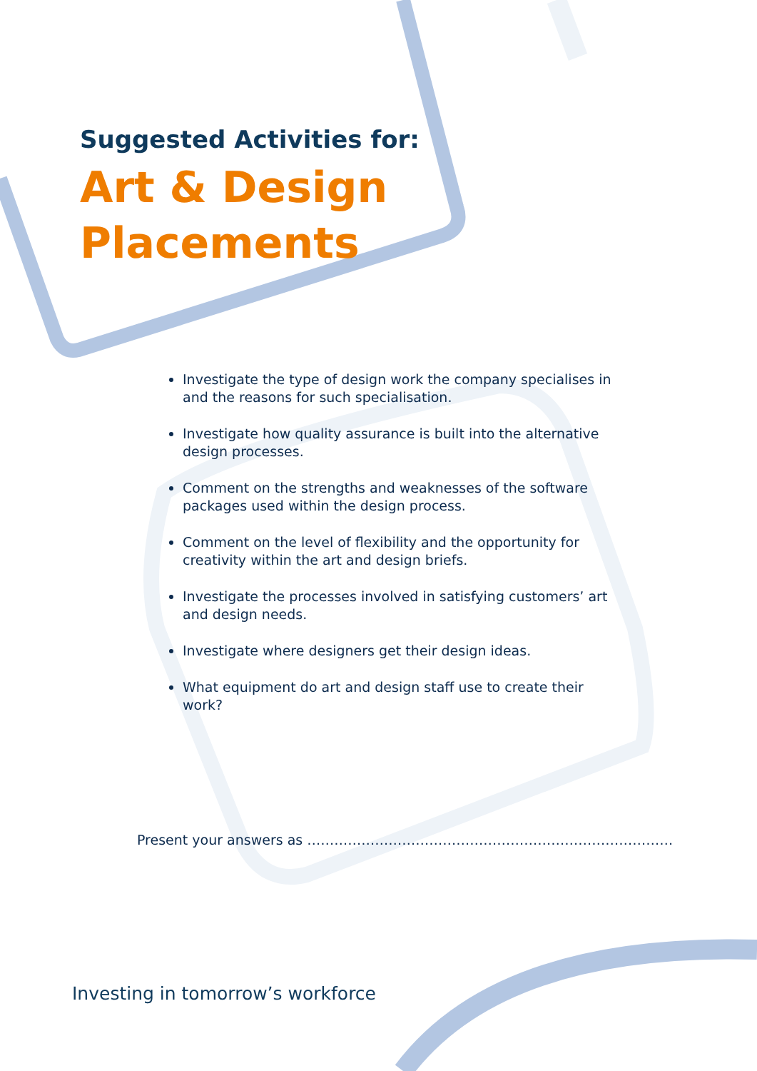Suggested Activities for:
Art & Design
Placements
Investigate the type of design work the company specialises in and the reasons for such specialisation.
Investigate how quality assurance is built into the alternative design processes.
Comment on the strengths and weaknesses of the software packages used within the design process.
Comment on the level of flexibility and the opportunity for creativity within the art and design briefs.
Investigate the processes involved in satisfying customers’ art and design needs.
Investigate where designers get their design ideas.
What equipment do art and design staff use to create their work?
Present your answers as ………………………………………………………………………
Investing in tomorrow’s workforce